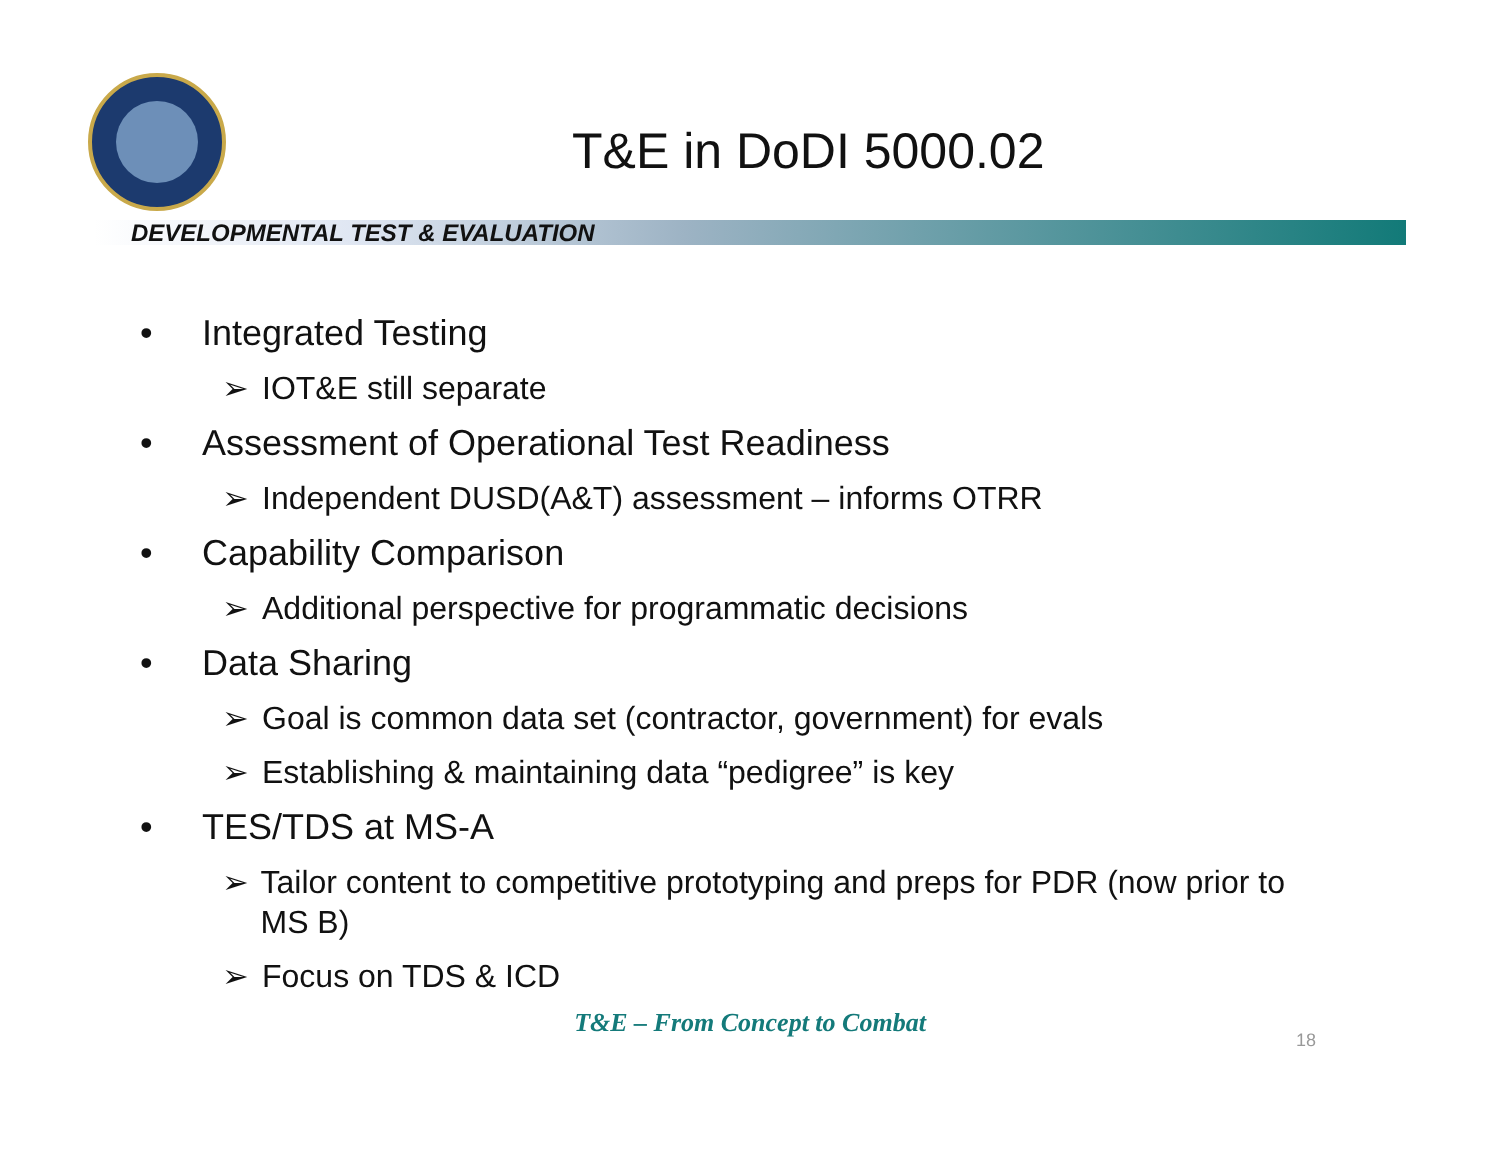T&E in DoDI 5000.02
DEVELOPMENTAL TEST & EVALUATION
• Integrated Testing
➢ IOT&E still separate
• Assessment of Operational Test Readiness
➢ Independent DUSD(A&T) assessment – informs OTRR
• Capability Comparison
➢ Additional perspective for programmatic decisions
• Data Sharing
➢ Goal is common data set (contractor, government) for evals
➢ Establishing & maintaining data “pedigree” is key
• TES/TDS at MS-A
➢ Tailor content to competitive prototyping and preps for PDR (now prior to MS B)
➢ Focus on TDS & ICD
T&E – From Concept to Combat
18